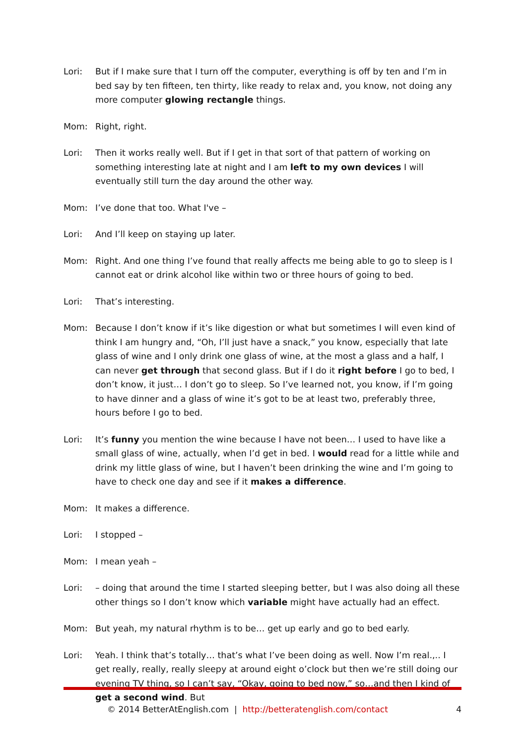Lori: But if I make sure that I turn off the computer, everything is off by ten and I’m in bed say by ten fifteen, ten thirty, like ready to relax and, you know, not doing any more computer glowing rectangle things.
Mom: Right, right.
Lori: Then it works really well. But if I get in that sort of that pattern of working on something interesting late at night and I am left to my own devices I will eventually still turn the day around the other way.
Mom: I’ve done that too. What I've –
Lori: And I’ll keep on staying up later.
Mom: Right. And one thing I’ve found that really affects me being able to go to sleep is I cannot eat or drink alcohol like within two or three hours of going to bed.
Lori: That’s interesting.
Mom: Because I don’t know if it’s like digestion or what but sometimes I will even kind of think I am hungry and, “Oh, I’ll just have a snack,” you know, especially that late glass of wine and I only drink one glass of wine, at the most a glass and a half, I can never get through that second glass. But if I do it right before I go to bed, I don’t know, it just… I don’t go to sleep. So I’ve learned not, you know, if I’m going to have dinner and a glass of wine it’s got to be at least two, preferably three, hours before I go to bed.
Lori: It’s funny you mention the wine because I have not been… I used to have like a small glass of wine, actually, when I’d get in bed. I would read for a little while and drink my little glass of wine, but I haven’t been drinking the wine and I’m going to have to check one day and see if it makes a difference.
Mom: It makes a difference.
Lori: I stopped –
Mom: I mean yeah –
Lori: – doing that around the time I started sleeping better, but I was also doing all these other things so I don’t know which variable might have actually had an effect.
Mom: But yeah, my natural rhythm is to be… get up early and go to bed early.
Lori: Yeah. I think that’s totally… that’s what I’ve been doing as well. Now I’m real.,.. I get really, really, really sleepy at around eight o’clock but then we’re still doing our evening TV thing, so I can’t say, “Okay, going to bed now,” so…and then I kind of get a second wind. But
© 2014 BetterAtEnglish.com | http://betteratenglish.com/contact
4